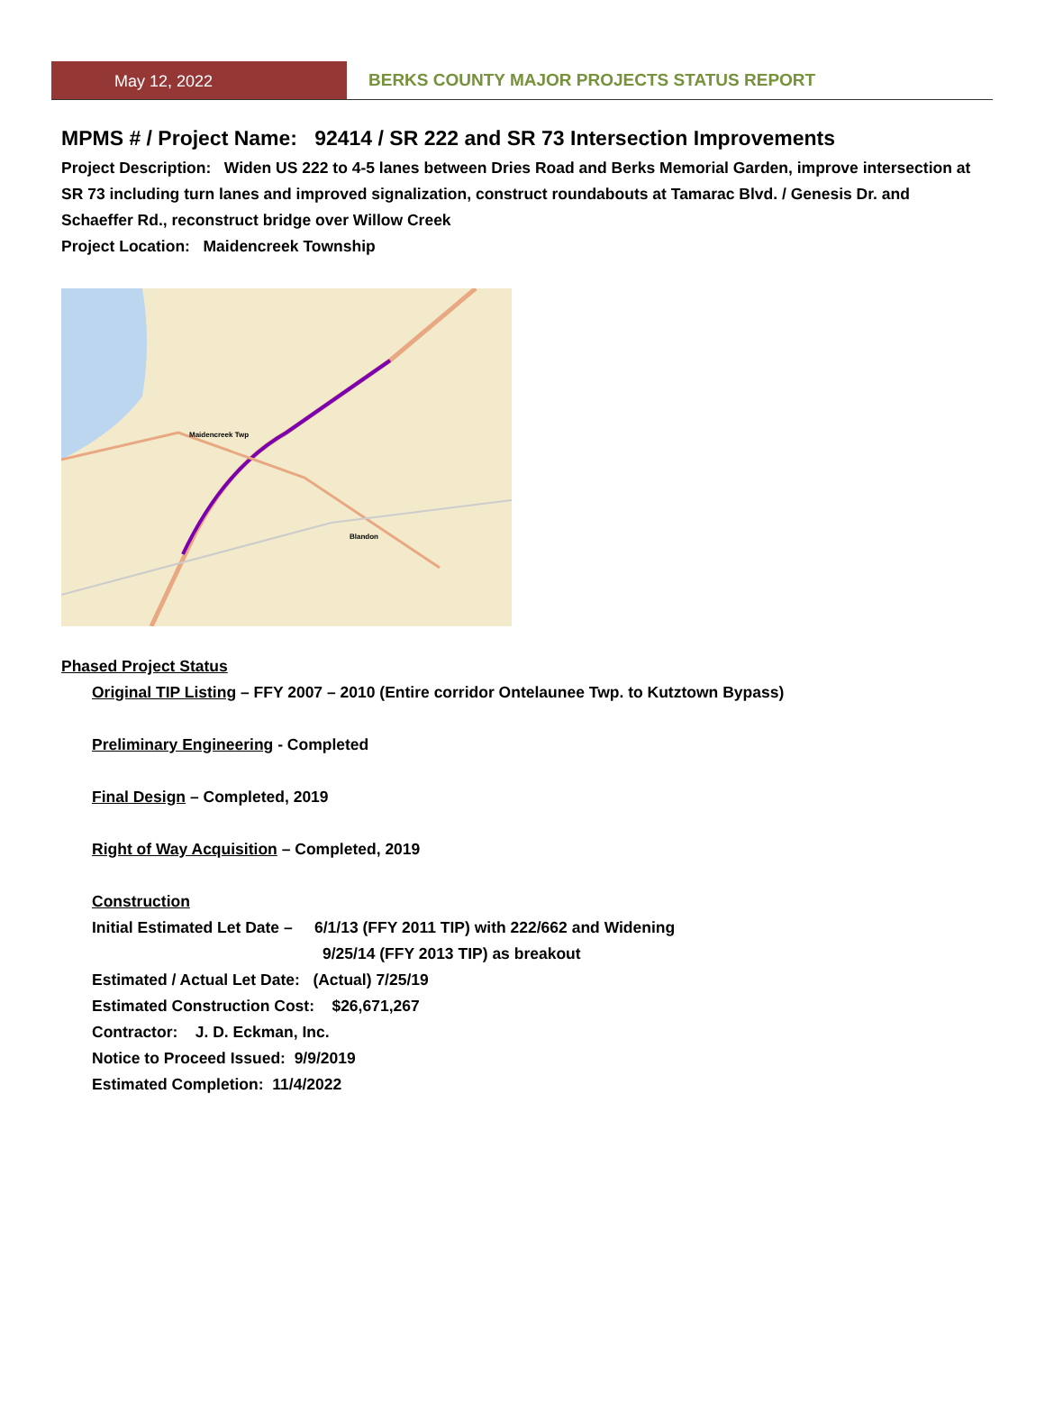May 12, 2022 BERKS COUNTY MAJOR PROJECTS STATUS REPORT
MPMS # / Project Name: 92414 / SR 222 and SR 73 Intersection Improvements
Project Description: Widen US 222 to 4-5 lanes between Dries Road and Berks Memorial Garden, improve intersection at SR 73 including turn lanes and improved signalization, construct roundabouts at Tamarac Blvd. / Genesis Dr. and Schaeffer Rd., reconstruct bridge over Willow Creek
Project Location: Maidencreek Township
Maidencreek Twp
Blandon
Phased Project Status
Original TIP Listing – FFY 2007 – 2010 (Entire corridor Ontelaunee Twp. to Kutztown Bypass)
Preliminary Engineering - Completed
Final Design – Completed, 2019
Right of Way Acquisition – Completed, 2019
Construction
Initial Estimated Let Date – 6/1/13 (FFY 2011 TIP) with 222/662 and Widening
9/25/14 (FFY 2013 TIP) as breakout
Estimated / Actual Let Date: (Actual) 7/25/19
Estimated Construction Cost: $26,671,267
Contractor: J. D. Eckman, Inc.
Notice to Proceed Issued: 9/9/2019
Estimated Completion: 11/4/2022